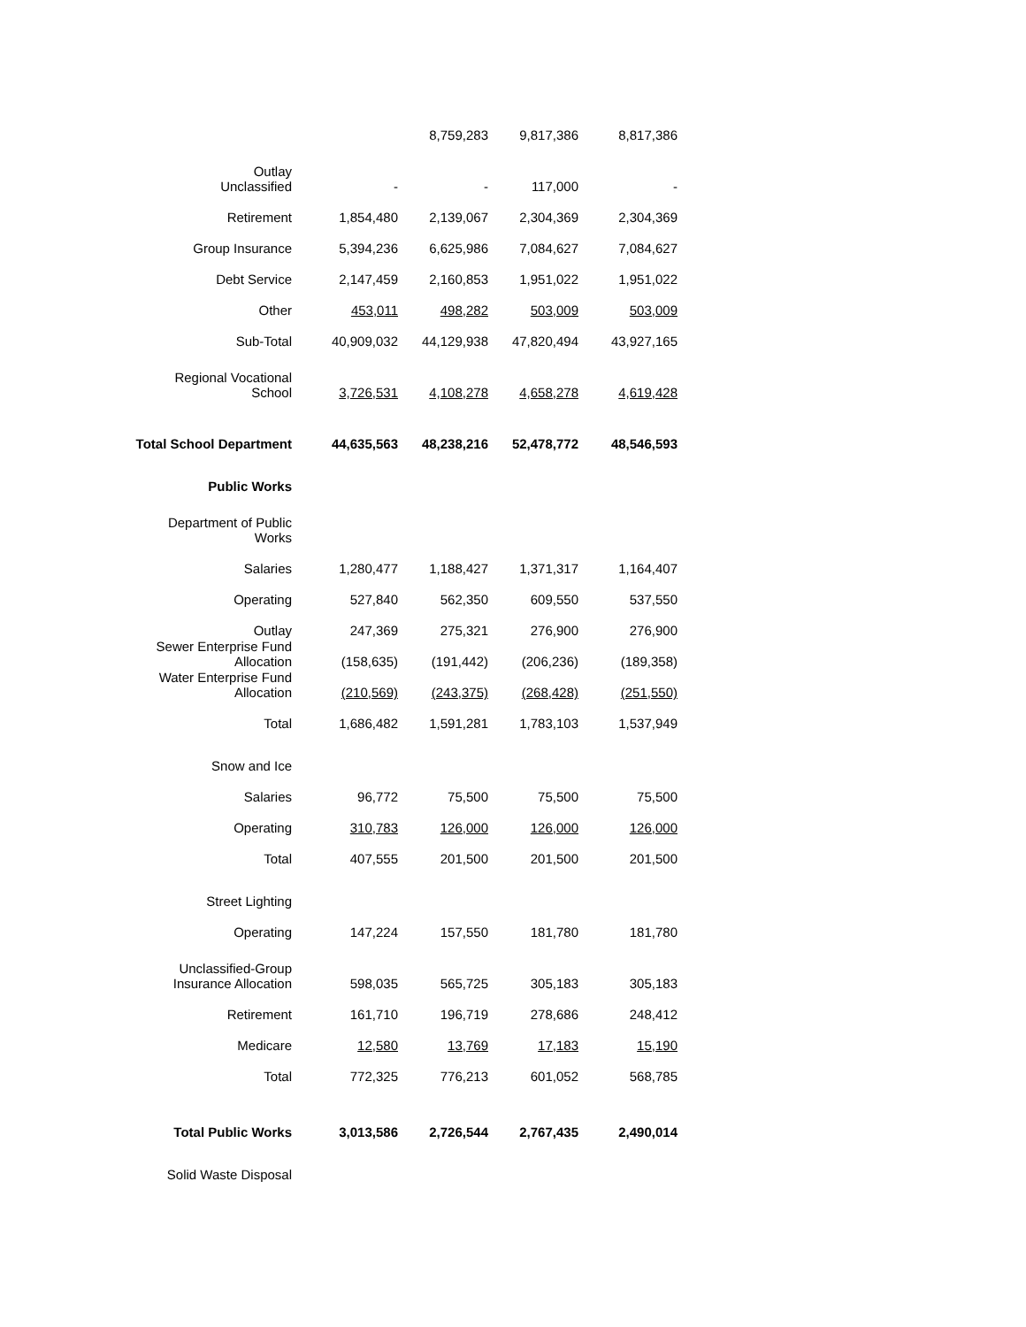| | | 8,759,283 | 9,817,386 | 8,817,386 |
| Outlay Unclassified | - | - | 117,000 | - |
| Retirement | 1,854,480 | 2,139,067 | 2,304,369 | 2,304,369 |
| Group Insurance | 5,394,236 | 6,625,986 | 7,084,627 | 7,084,627 |
| Debt Service | 2,147,459 | 2,160,853 | 1,951,022 | 1,951,022 |
| Other | 453,011 | 498,282 | 503,009 | 503,009 |
| Sub-Total | 40,909,032 | 44,129,938 | 47,820,494 | 43,927,165 |
| Regional Vocational School | 3,726,531 | 4,108,278 | 4,658,278 | 4,619,428 |
| Total School Department | 44,635,563 | 48,238,216 | 52,478,772 | 48,546,593 |
| Public Works | | | | |
| Department of Public Works | | | | |
| Salaries | 1,280,477 | 1,188,427 | 1,371,317 | 1,164,407 |
| Operating | 527,840 | 562,350 | 609,550 | 537,550 |
| Outlay | 247,369 | 275,321 | 276,900 | 276,900 |
| Sewer Enterprise Fund Allocation | (158,635) | (191,442) | (206,236) | (189,358) |
| Water Enterprise Fund Allocation | (210,569) | (243,375) | (268,428) | (251,550) |
| Total | 1,686,482 | 1,591,281 | 1,783,103 | 1,537,949 |
| Snow and Ice | | | | |
| Salaries | 96,772 | 75,500 | 75,500 | 75,500 |
| Operating | 310,783 | 126,000 | 126,000 | 126,000 |
| Total | 407,555 | 201,500 | 201,500 | 201,500 |
| Street Lighting | | | | |
| Operating | 147,224 | 157,550 | 181,780 | 181,780 |
| Unclassified-Group Insurance Allocation | 598,035 | 565,725 | 305,183 | 305,183 |
| Retirement | 161,710 | 196,719 | 278,686 | 248,412 |
| Medicare | 12,580 | 13,769 | 17,183 | 15,190 |
| Total | 772,325 | 776,213 | 601,052 | 568,785 |
| Total Public Works | 3,013,586 | 2,726,544 | 2,767,435 | 2,490,014 |
| Solid Waste Disposal | | | | |